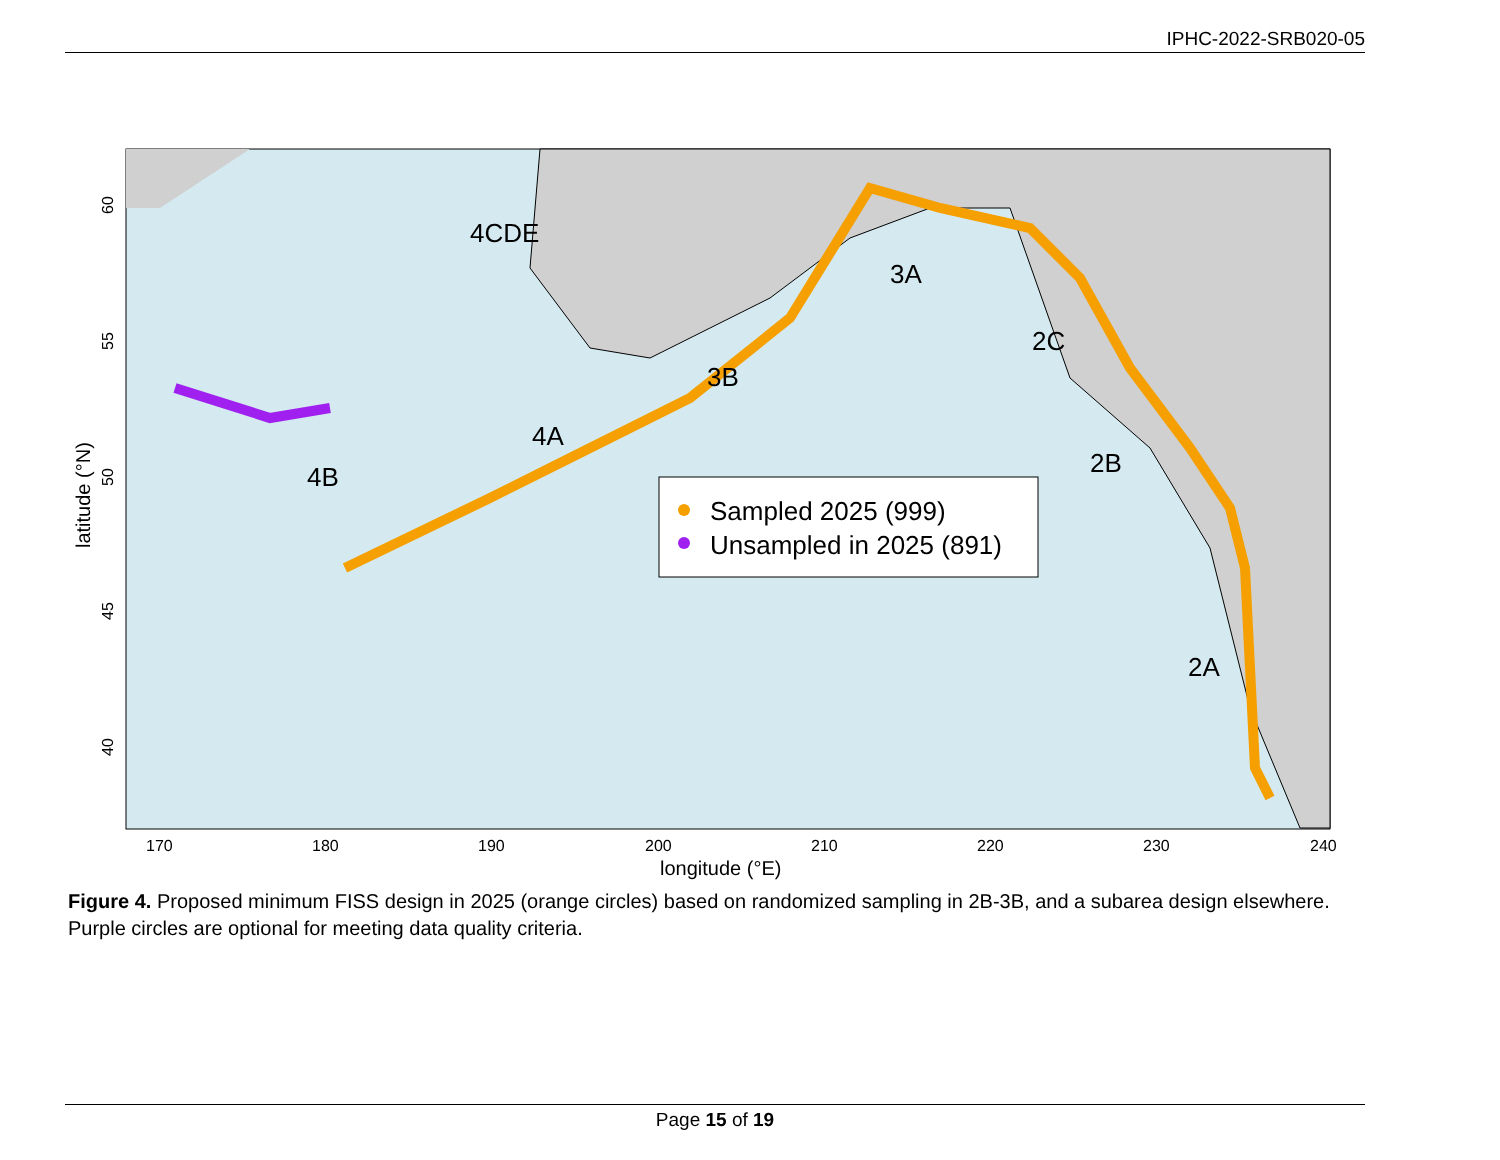IPHC-2022-SRB020-05
4CDE
3A
2C
3B
4A
4B
2B
2A
Sampled 2025 (999)
Unsampled in 2025 (891)
170
180
190
200
210
220
230
240
longitude (°E)
60
55
50
45
40
latitude (°N)
Figure 4. Proposed minimum FISS design in 2025 (orange circles) based on randomized sampling in 2B-3B, and a subarea design elsewhere. Purple circles are optional for meeting data quality criteria.
Page 15 of 19